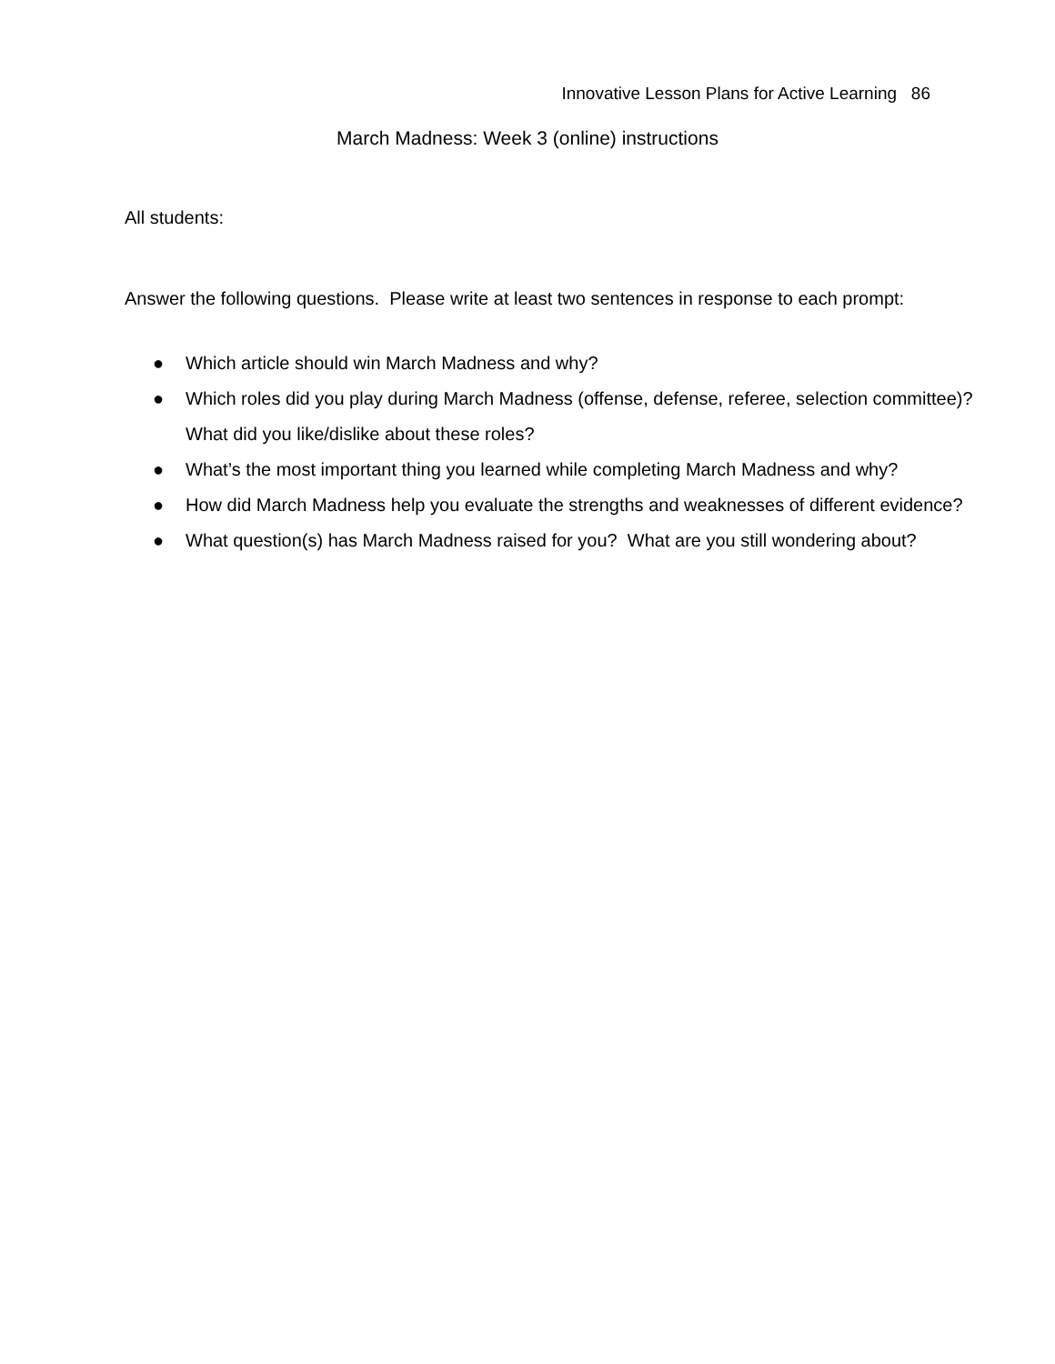Innovative Lesson Plans for Active Learning 86
March Madness: Week 3 (online) instructions
All students:
Answer the following questions. Please write at least two sentences in response to each prompt:
● Which article should win March Madness and why?
● Which roles did you play during March Madness (offense, defense, referee, selection committee)? What did you like/dislike about these roles?
● What’s the most important thing you learned while completing March Madness and why?
● How did March Madness help you evaluate the strengths and weaknesses of different evidence?
● What question(s) has March Madness raised for you? What are you still wondering about?